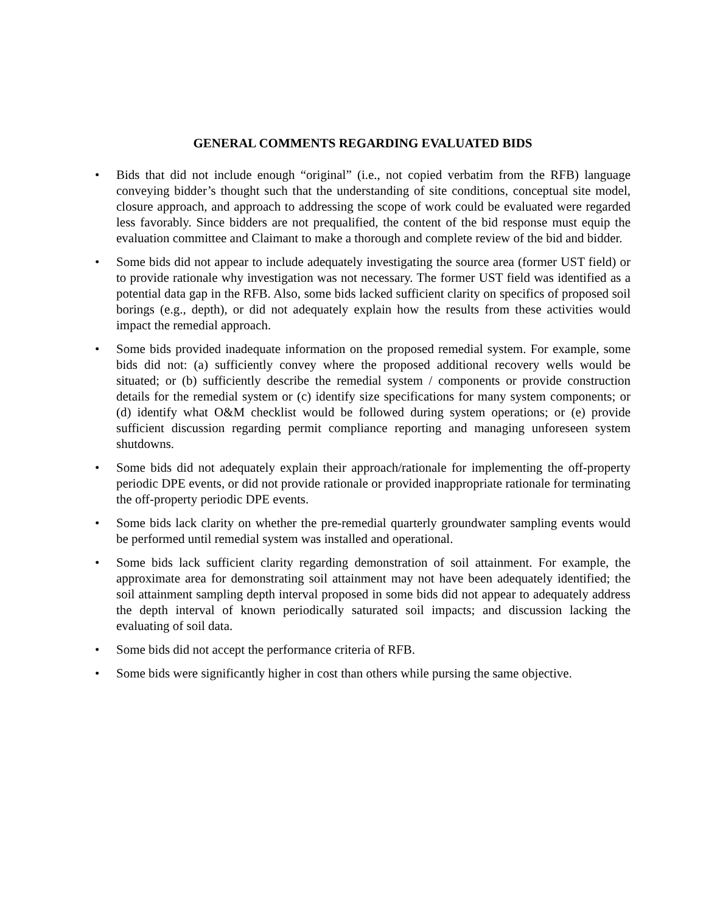GENERAL COMMENTS REGARDING EVALUATED BIDS
• Bids that did not include enough “original” (i.e., not copied verbatim from the RFB) language conveying bidder’s thought such that the understanding of site conditions, conceptual site model, closure approach, and approach to addressing the scope of work could be evaluated were regarded less favorably. Since bidders are not prequalified, the content of the bid response must equip the evaluation committee and Claimant to make a thorough and complete review of the bid and bidder.
• Some bids did not appear to include adequately investigating the source area (former UST field) or to provide rationale why investigation was not necessary. The former UST field was identified as a potential data gap in the RFB. Also, some bids lacked sufficient clarity on specifics of proposed soil borings (e.g., depth), or did not adequately explain how the results from these activities would impact the remedial approach.
• Some bids provided inadequate information on the proposed remedial system. For example, some bids did not: (a) sufficiently convey where the proposed additional recovery wells would be situated; or (b) sufficiently describe the remedial system / components or provide construction details for the remedial system or (c) identify size specifications for many system components; or (d) identify what O&M checklist would be followed during system operations; or (e) provide sufficient discussion regarding permit compliance reporting and managing unforeseen system shutdowns.
• Some bids did not adequately explain their approach/rationale for implementing the off-property periodic DPE events, or did not provide rationale or provided inappropriate rationale for terminating the off-property periodic DPE events.
• Some bids lack clarity on whether the pre-remedial quarterly groundwater sampling events would be performed until remedial system was installed and operational.
• Some bids lack sufficient clarity regarding demonstration of soil attainment. For example, the approximate area for demonstrating soil attainment may not have been adequately identified; the soil attainment sampling depth interval proposed in some bids did not appear to adequately address the depth interval of known periodically saturated soil impacts; and discussion lacking the evaluating of soil data.
• Some bids did not accept the performance criteria of RFB.
• Some bids were significantly higher in cost than others while pursing the same objective.